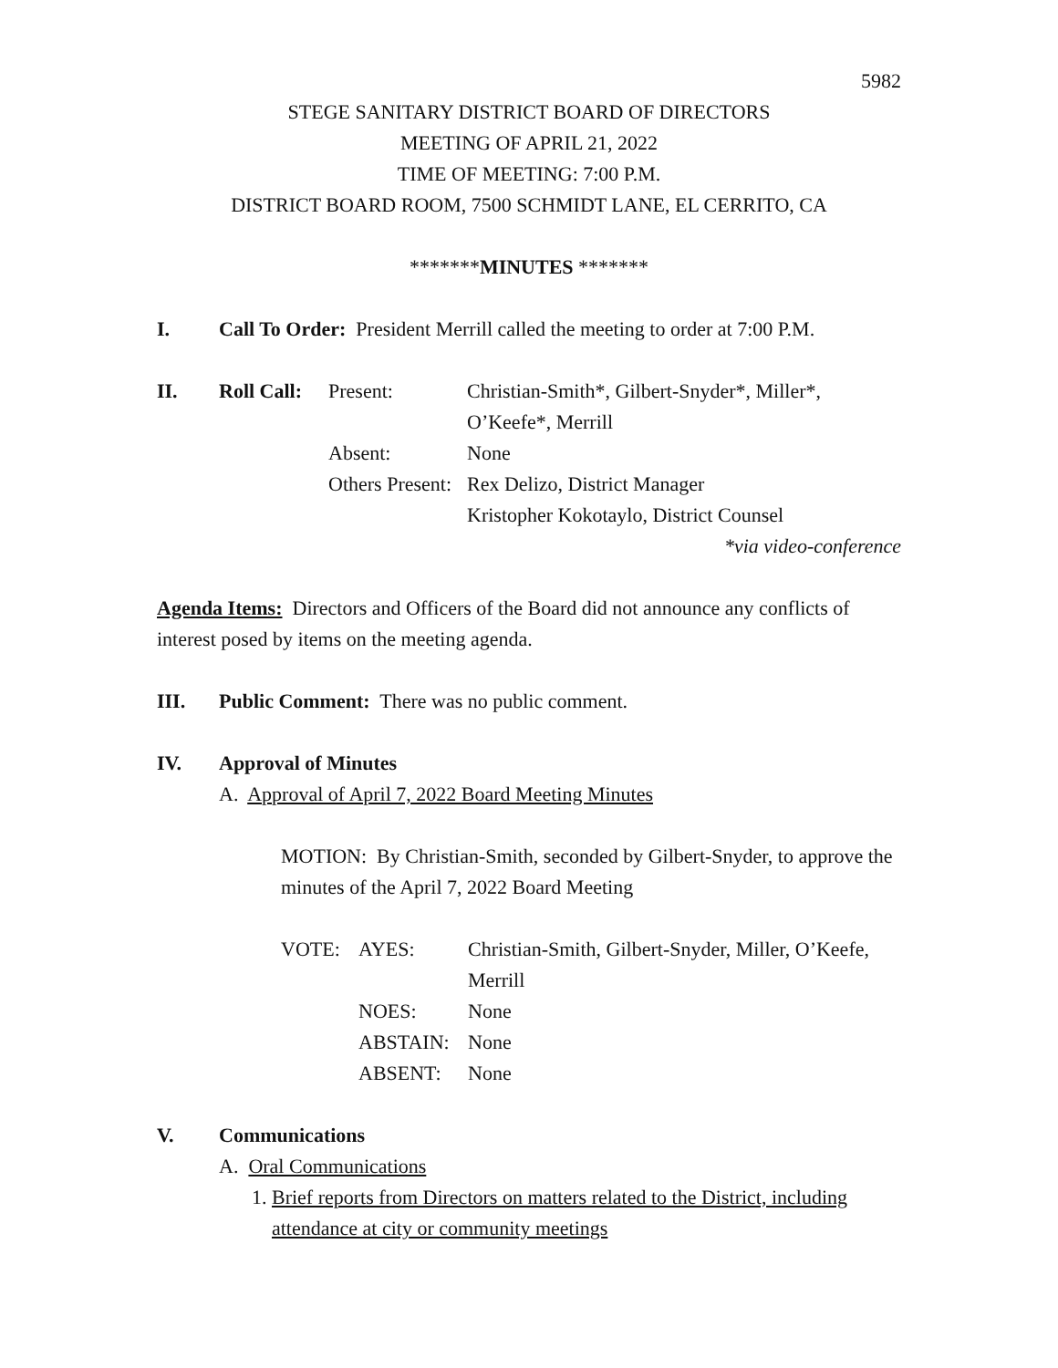5982
STEGE SANITARY DISTRICT BOARD OF DIRECTORS
MEETING OF APRIL 21, 2022
TIME OF MEETING: 7:00 P.M.
DISTRICT BOARD ROOM, 7500 SCHMIDT LANE, EL CERRITO, CA
*******MINUTES *******
I. Call To Order: President Merrill called the meeting to order at 7:00 P.M.
II. Roll Call: Present: Christian-Smith*, Gilbert-Snyder*, Miller*,
O’Keefe*, Merrill Absent: None Others Present: Rex Delizo, District Manager
Kristopher Kokotaylo, District Counsel
*via video-conference
Agenda Items: Directors and Officers of the Board did not announce any conflicts of interest posed by items on the meeting agenda.
III. Public Comment: There was no public comment.
IV. Approval of Minutes
A. Approval of April 7, 2022 Board Meeting Minutes
MOTION: By Christian-Smith, seconded by Gilbert-Snyder, to approve the minutes of the April 7, 2022 Board Meeting
VOTE: AYES: Christian-Smith, Gilbert-Snyder, Miller, O’Keefe, Merrill NOES: None ABSTAIN: None ABSENT: None
V. Communications
A. Oral Communications
1. Brief reports from Directors on matters related to the District, including attendance at city or community meetings